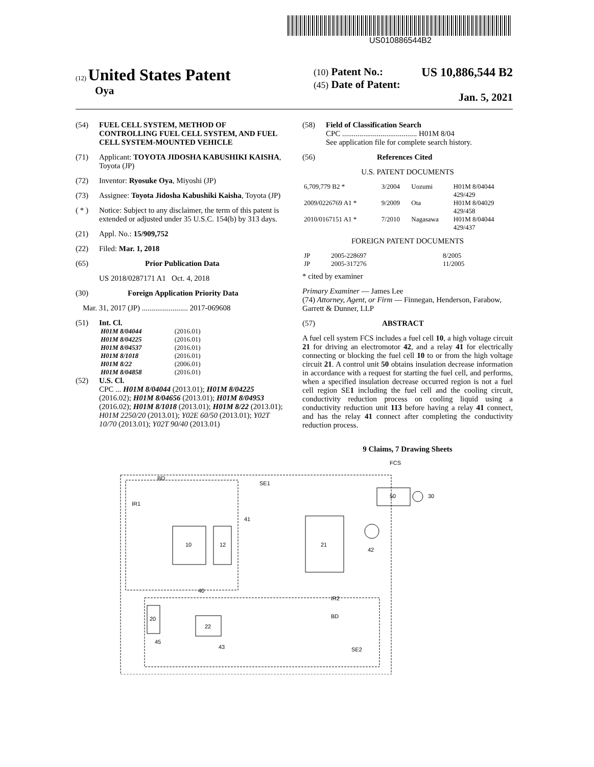US010886544B2
(12) United States Patent
Oya
(10) Patent No.: US 10,886,544 B2
(45) Date of Patent: Jan. 5, 2021
(54) FUEL CELL SYSTEM, METHOD OF CONTROLLING FUEL CELL SYSTEM, AND FUEL CELL SYSTEM-MOUNTED VEHICLE
(71) Applicant: TOYOTA JIDOSHA KABUSHIKI KAISHA, Toyota (JP)
(72) Inventor: Ryosuke Oya, Miyoshi (JP)
(73) Assignee: Toyota Jidosha Kabushiki Kaisha, Toyota (JP)
( * ) Notice: Subject to any disclaimer, the term of this patent is extended or adjusted under 35 U.S.C. 154(b) by 313 days.
(21) Appl. No.: 15/909,752
(22) Filed: Mar. 1, 2018
(65) Prior Publication Data
US 2018/0287171 A1 Oct. 4, 2018
(30) Foreign Application Priority Data
Mar. 31, 2017 (JP) ........................ 2017-069608
(51) Int. Cl.
| H01M 8/04044 | (2016.01) |
| H01M 8/04225 | (2016.01) |
| H01M 8/04537 | (2016.01) |
| H01M 8/1018 | (2016.01) |
| H01M 8/22 | (2006.01) |
| H01M 8/04858 | (2016.01) |
(52) U.S. Cl.
CPC ... H01M 8/04044 (2013.01); H01M 8/04225 (2016.02); H01M 8/04656 (2013.01); H01M 8/04953 (2016.02); H01M 8/1018 (2013.01); H01M 8/22 (2013.01); H01M 2250/20 (2013.01); Y02E 60/50 (2013.01); Y02T 10/70 (2013.01); Y02T 90/40 (2013.01)
(58) Field of Classification Search
CPC ....................................... H01M 8/04
See application file for complete search history.
(56) References Cited
U.S. PATENT DOCUMENTS
| 6,709,779 B2 * | 3/2004 | Uozumi | H01M 8/04044 429/429 |
| 2009/0226769 A1 * | 9/2009 | Ota | H01M 8/04029 429/458 |
| 2010/0167151 A1 * | 7/2010 | Nagasawa | H01M 8/04044 429/437 |
FOREIGN PATENT DOCUMENTS
| JP | 2005-228697 | 8/2005 |
| JP | 2005-317276 | 11/2005 |
* cited by examiner
Primary Examiner — James Lee
(74) Attorney, Agent, or Firm — Finnegan, Henderson, Farabow, Garrett & Dunner, LLP
(57) ABSTRACT
A fuel cell system FCS includes a fuel cell 10, a high voltage circuit 21 for driving an electromotor 42, and a relay 41 for electrically connecting or blocking the fuel cell 10 to or from the high voltage circuit 21. A control unit 50 obtains insulation decrease information in accordance with a request for starting the fuel cell, and performs, when a specified insulation decrease occurred region is not a fuel cell region SE1 including the fuel cell and the cooling circuit, conductivity reduction process on cooling liquid using a conductivity reduction unit 113 before having a relay 41 connect, and has the relay 41 connect after completing the conductivity reduction process.
9 Claims, 7 Drawing Sheets
10
12
21
50
22
20
FCS
SE1
SE2
30
42
43
45
41
40
IR2
IR1
BD
BD